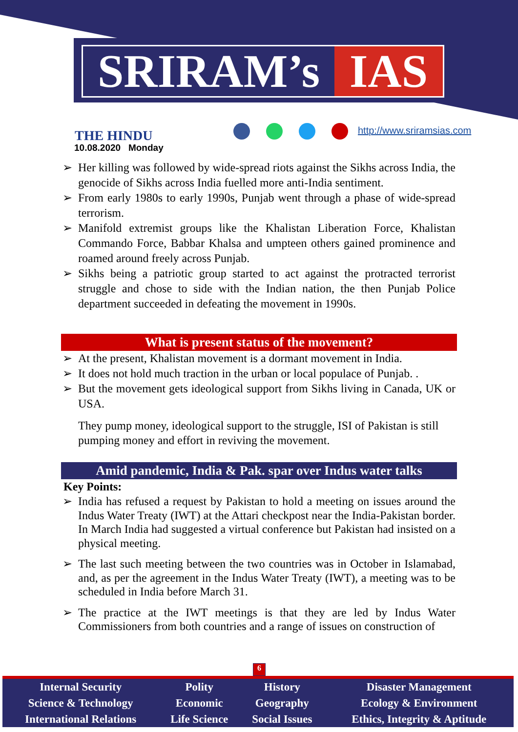SRIRAM’s IAS
THE HINDU
10.08.2020 Monday
http://www.sriramsias.com
➢ Her killing was followed by wide-spread riots against the Sikhs across India, the genocide of Sikhs across India fuelled more anti-India sentiment.
➢ From early 1980s to early 1990s, Punjab went through a phase of wide-spread terrorism.
➢ Manifold extremist groups like the Khalistan Liberation Force, Khalistan Commando Force, Babbar Khalsa and umpteen others gained prominence and roamed around freely across Punjab.
➢ Sikhs being a patriotic group started to act against the protracted terrorist struggle and chose to side with the Indian nation, the then Punjab Police department succeeded in defeating the movement in 1990s.
What is present status of the movement?
➢ At the present, Khalistan movement is a dormant movement in India.
➢ It does not hold much traction in the urban or local populace of Punjab. .
➢ But the movement gets ideological support from Sikhs living in Canada, UK or USA.
They pump money, ideological support to the struggle, ISI of Pakistan is still pumping money and effort in reviving the movement.
Amid pandemic, India & Pak. spar over Indus water talks
Key Points:
➢ India has refused a request by Pakistan to hold a meeting on issues around the Indus Water Treaty (IWT) at the Attari checkpost near the India-Pakistan border. In March India had suggested a virtual conference but Pakistan had insisted on a physical meeting.
➢ The last such meeting between the two countries was in October in Islamabad, and, as per the agreement in the Indus Water Treaty (IWT), a meeting was to be scheduled in India before March 31.
➢ The practice at the IWT meetings is that they are led by Indus Water Commissioners from both countries and a range of issues on construction of
6
| Internal Security | Polity | History | Disaster Management |
| Science & Technology | Economic | Geography | Ecology & Environment |
| International Relations | Life Science | Social Issues | Ethics, Integrity & Aptitude |